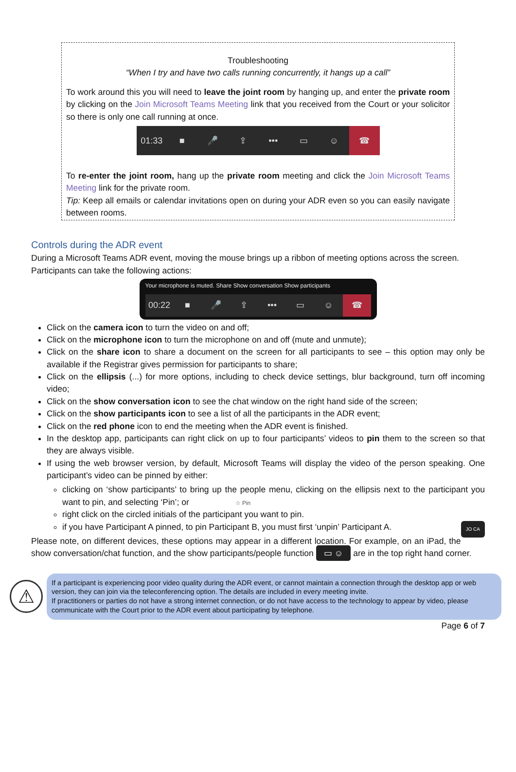Troubleshooting
“When I try and have two calls running concurrently, it hangs up a call”
To work around this you will need to leave the joint room by hanging up, and enter the private room by clicking on the Join Microsoft Teams Meeting link that you received from the Court or your solicitor so there is only one call running at once.
01:33 ■ 🎤 ⇪ ••• ▭ ☺ ☎
To re-enter the joint room, hang up the private room meeting and click the Join Microsoft Teams Meeting link for the private room.
Tip: Keep all emails or calendar invitations open on during your ADR even so you can easily navigate between rooms.
Controls during the ADR event
During a Microsoft Teams ADR event, moving the mouse brings up a ribbon of meeting options across the screen. Participants can take the following actions:
Your microphone is muted. Share Show conversation Show participants
00:22 ■ 🎤 ⇪ ••• ▭ ☺ ☎
Click on the camera icon to turn the video on and off;
Click on the microphone icon to turn the microphone on and off (mute and unmute);
Click on the share icon to share a document on the screen for all participants to see – this option may only be available if the Registrar gives permission for participants to share;
Click on the ellipsis (...) for more options, including to check device settings, blur background, turn off incoming video;
Click on the show conversation icon to see the chat window on the right hand side of the screen;
Click on the show participants icon to see a list of all the participants in the ADR event;
Click on the red phone icon to end the meeting when the ADR event is finished.
In the desktop app, participants can right click on up to four participants’ videos to pin them to the screen so that they are always visible.
If using the web browser version, by default, Microsoft Teams will display the video of the person speaking. One participant’s video can be pinned by either:
clicking on ‘show participants’ to bring up the people menu, clicking on the ellipsis next to the participant you want to pin, and selecting ‘Pin’; or ☆ Pin
right click on the circled initials of the participant you want to pin.
if you have Participant A pinned, to pin Participant B, you must first ‘unpin’ Participant A. JO CA
Please note, on different devices, these options may appear in a different location. For example, on an iPad, the show conversation/chat function, and the show participants/people function ▭ ☺ are in the top right hand corner.
⚠
If a participant is experiencing poor video quality during the ADR event, or cannot maintain a connection through the desktop app or web version, they can join via the teleconferencing option. The details are included in every meeting invite.
If practitioners or parties do not have a strong internet connection, or do not have access to the technology to appear by video, please communicate with the Court prior to the ADR event about participating by telephone.
Page 6 of 7